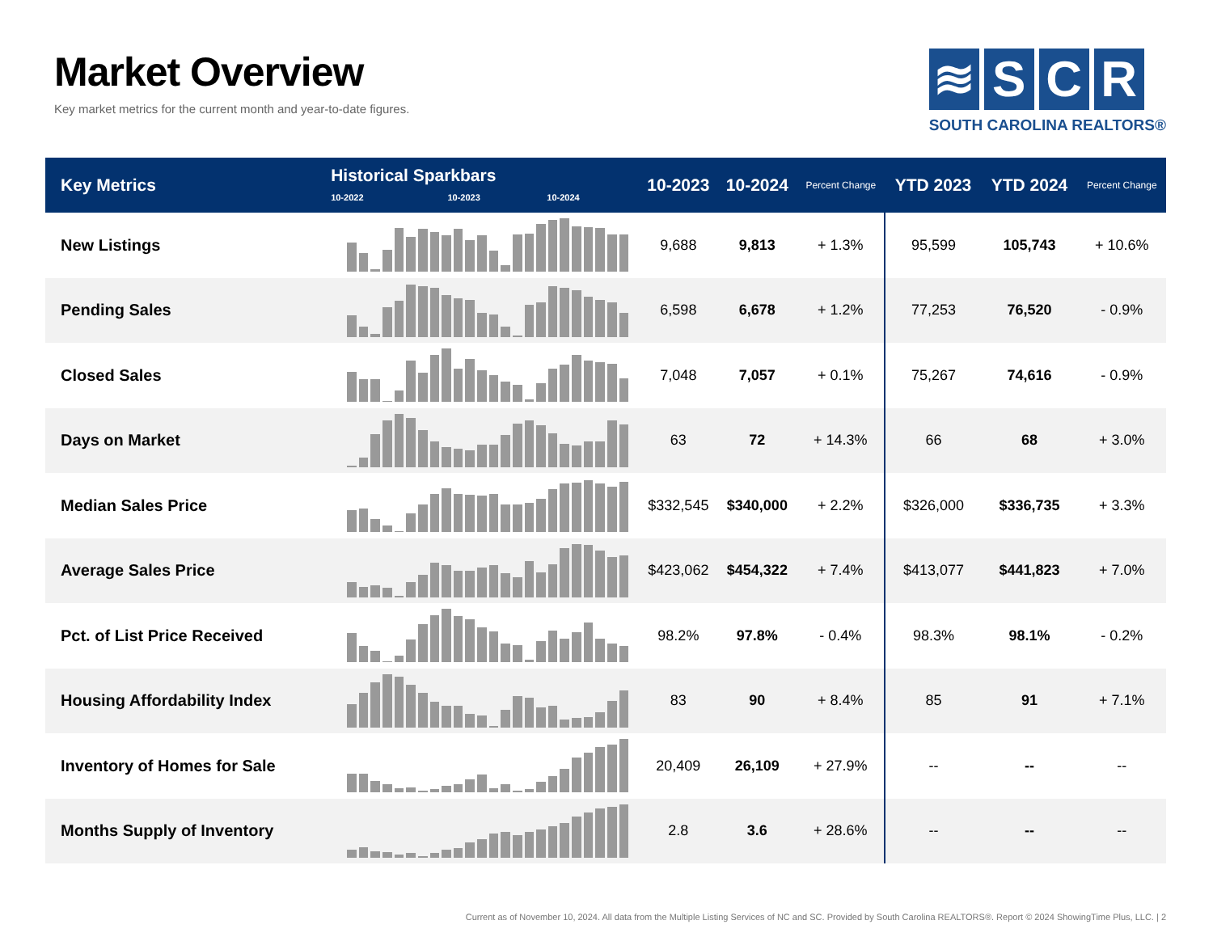Market Overview
Key market metrics for the current month and year-to-date figures.
≋ SCR
SOUTH CAROLINA REALTORS®
| Key Metrics | Historical Sparkbars 10-2022 10-2023 10-2024 | 10-2023 | 10-2024 | Percent Change | YTD 2023 | YTD 2024 | Percent Change |
| --- | --- | --- | --- | --- | --- | --- | --- |
| New Listings | | 9,688 | 9,813 | + 1.3% | 95,599 | 105,743 | + 10.6% |
| Pending Sales | | 6,598 | 6,678 | + 1.2% | 77,253 | 76,520 | - 0.9% |
| Closed Sales | | 7,048 | 7,057 | + 0.1% | 75,267 | 74,616 | - 0.9% |
| Days on Market | | 63 | 72 | + 14.3% | 66 | 68 | + 3.0% |
| Median Sales Price | | $332,545 | $340,000 | + 2.2% | $326,000 | $336,735 | + 3.3% |
| Average Sales Price | | $423,062 | $454,322 | + 7.4% | $413,077 | $441,823 | + 7.0% |
| Pct. of List Price Received | | 98.2% | 97.8% | - 0.4% | 98.3% | 98.1% | - 0.2% |
| Housing Affordability Index | | 83 | 90 | + 8.4% | 85 | 91 | + 7.1% |
| Inventory of Homes for Sale | | 20,409 | 26,109 | + 27.9% | -- | -- | -- |
| Months Supply of Inventory | | 2.8 | 3.6 | + 28.6% | -- | -- | -- |
Current as of November 10, 2024. All data from the Multiple Listing Services of NC and SC. Provided by South Carolina REALTORS®. Report © 2024 ShowingTime Plus, LLC. | 2